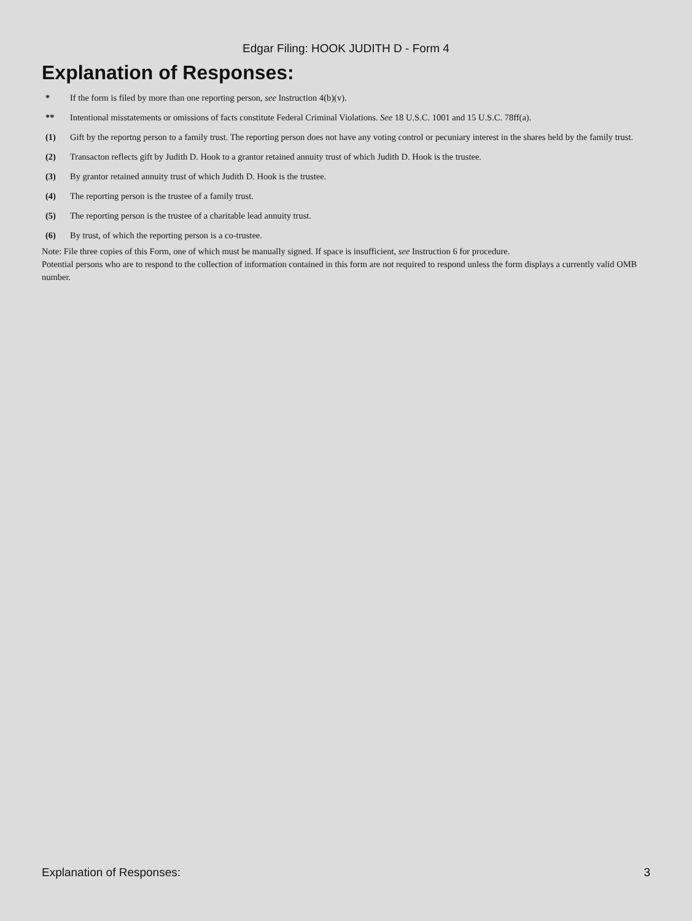Edgar Filing: HOOK JUDITH D - Form 4
Explanation of Responses:
| * | If the form is filed by more than one reporting person, see Instruction 4(b)(v). |
| ** | Intentional misstatements or omissions of facts constitute Federal Criminal Violations. See 18 U.S.C. 1001 and 15 U.S.C. 78ff(a). |
| (1) | Gift by the reportng person to a family trust. The reporting person does not have any voting control or pecuniary interest in the shares held by the family trust. |
| (2) | Transacton reflects gift by Judith D. Hook to a grantor retained annuity trust of which Judith D. Hook is the trustee. |
| (3) | By grantor retained annuity trust of which Judith D. Hook is the trustee. |
| (4) | The reporting person is the trustee of a family trust. |
| (5) | The reporting person is the trustee of a charitable lead annuity trust. |
| (6) | By trust, of which the reporting person is a co-trustee. |
Note: File three copies of this Form, one of which must be manually signed. If space is insufficient, see Instruction 6 for procedure.
Potential persons who are to respond to the collection of information contained in this form are not required to respond unless the form displays a currently valid OMB number.
Explanation of Responses: 3